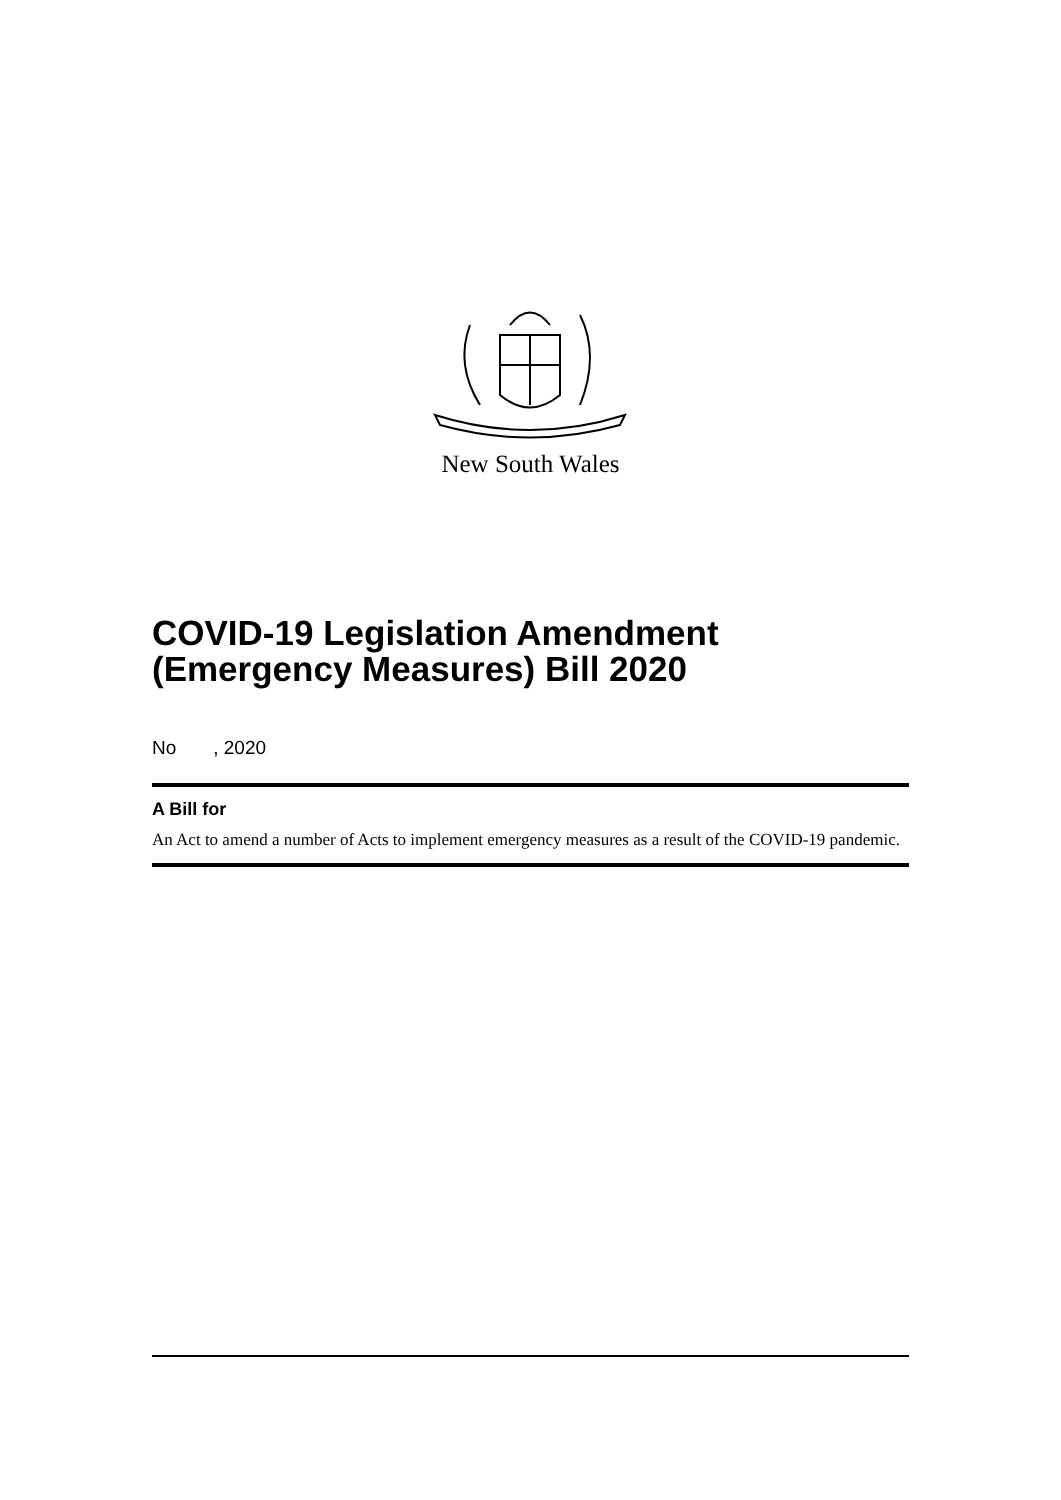New South Wales
COVID-19 Legislation Amendment (Emergency Measures) Bill 2020
No , 2020
A Bill for
An Act to amend a number of Acts to implement emergency measures as a result of the COVID-19 pandemic.